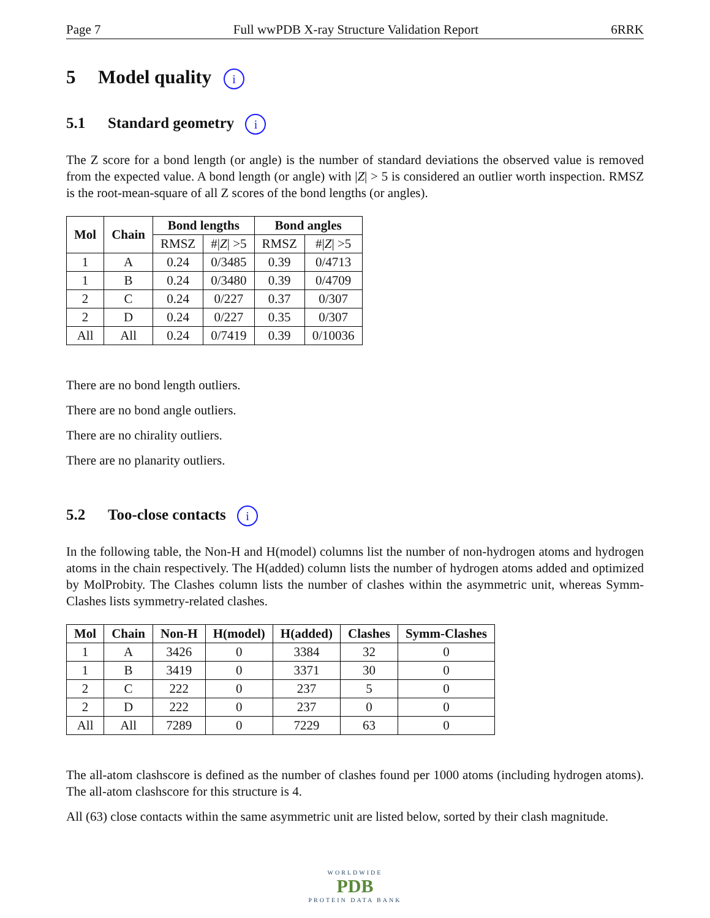Page 7 Full wwPDB X-ray Structure Validation Report 6RRK
5 Model quality i
5.1 Standard geometry i
The Z score for a bond length (or angle) is the number of standard deviations the observed value is removed from the expected value. A bond length (or angle) with |Z| > 5 is considered an outlier worth inspection. RMSZ is the root-mean-square of all Z scores of the bond lengths (or angles).
| Mol | Chain | Bond lengths | | Bond angles | |
| --- | --- | --- | --- | --- | --- |
| | | RMSZ | #/ Z / >5 | RMSZ | #/ Z / >5 |
| 1 | A | 0.24 | 0/3485 | 0.39 | 0/4713 |
| 1 | B | 0.24 | 0/3480 | 0.39 | 0/4709 |
| 2 | C | 0.24 | 0/227 | 0.37 | 0/307 |
| 2 | D | 0.24 | 0/227 | 0.35 | 0/307 |
| All | All | 0.24 | 0/7419 | 0.39 | 0/10036 |
There are no bond length outliers.
There are no bond angle outliers.
There are no chirality outliers.
There are no planarity outliers.
5.2 Too-close contacts i
In the following table, the Non-H and H(model) columns list the number of non-hydrogen atoms and hydrogen atoms in the chain respectively. The H(added) column lists the number of hydrogen atoms added and optimized by MolProbity. The Clashes column lists the number of clashes within the asymmetric unit, whereas Symm-Clashes lists symmetry-related clashes.
| Mol | Chain | Non-H | H(model) | H(added) | Clashes | Symm-Clashes |
| --- | --- | --- | --- | --- | --- | --- |
| 1 | A | 3426 | 0 | 3384 | 32 | 0 |
| 1 | B | 3419 | 0 | 3371 | 30 | 0 |
| 2 | C | 222 | 0 | 237 | 5 | 0 |
| 2 | D | 222 | 0 | 237 | 0 | 0 |
| All | All | 7289 | 0 | 7229 | 63 | 0 |
The all-atom clashscore is defined as the number of clashes found per 1000 atoms (including hydrogen atoms). The all-atom clashscore for this structure is 4.
All (63) close contacts within the same asymmetric unit are listed below, sorted by their clash magnitude.
WORLDWIDE
PDB
PROTEIN DATA BANK